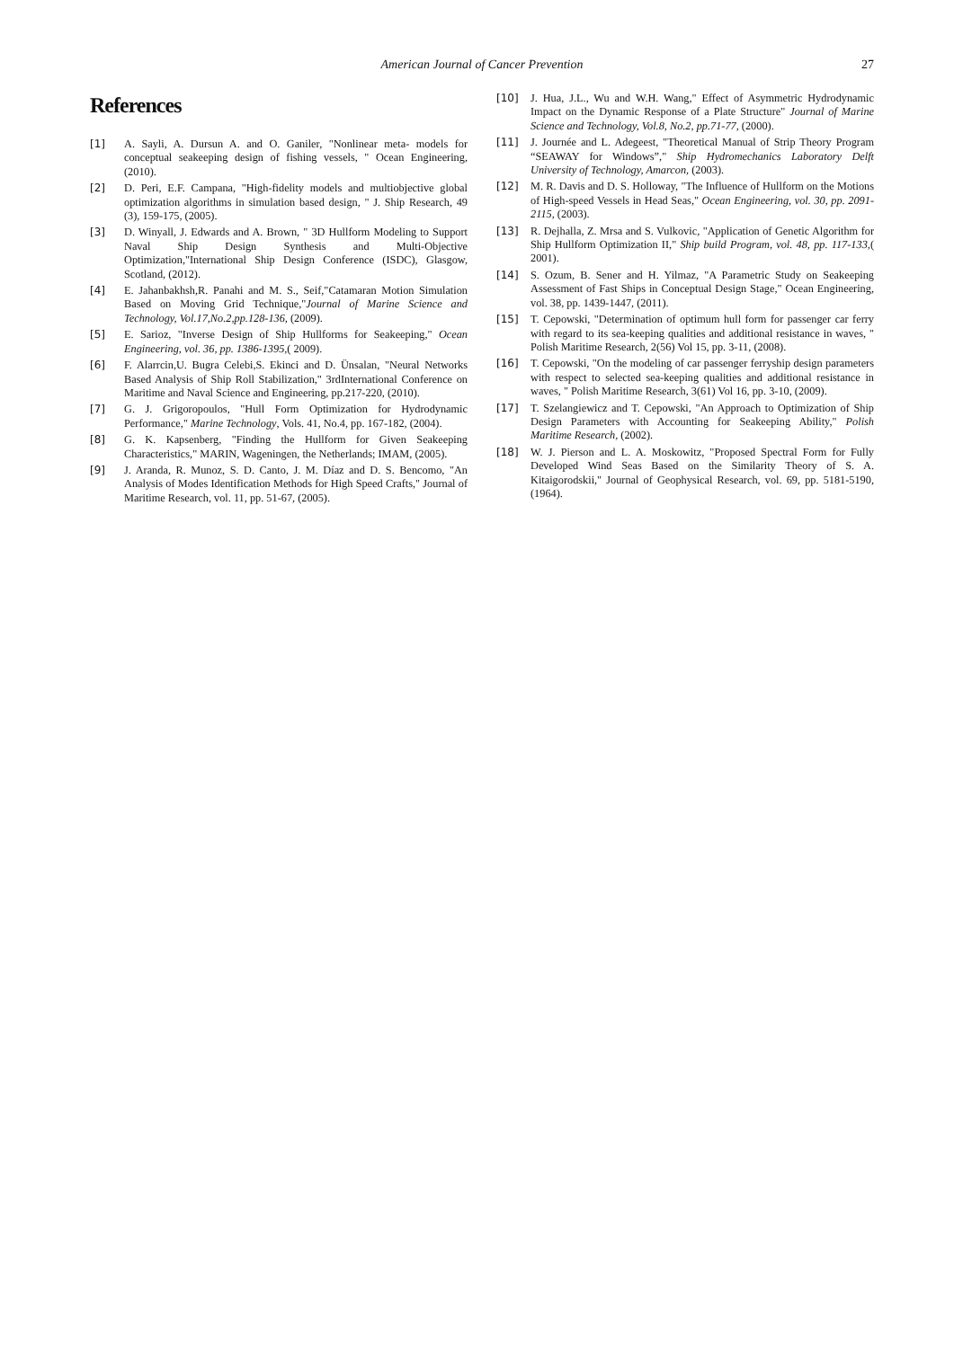American Journal of Cancer Prevention
27
References
[1] A. Sayli, A. Dursun A. and O. Ganiler, "Nonlinear meta- models for conceptual seakeeping design of fishing vessels, " Ocean Engineering, (2010).
[2] D. Peri, E.F. Campana, "High-fidelity models and multiobjective global optimization algorithms in simulation based design, " J. Ship Research, 49 (3), 159-175, (2005).
[3] D. Winyall, J. Edwards and A. Brown, " 3D Hullform Modeling to Support Naval Ship Design Synthesis and Multi-Objective Optimization,"International Ship Design Conference (ISDC), Glasgow, Scotland, (2012).
[4] E. Jahanbakhsh,R. Panahi and M. S., Seif,"Catamaran Motion Simulation Based on Moving Grid Technique,"Journal of Marine Science and Technology, Vol.17,No.2,pp.128-136, (2009).
[5] E. Sarioz, "Inverse Design of Ship Hullforms for Seakeeping," Ocean Engineering, vol. 36, pp. 1386-1395,( 2009).
[6] F. Alarrcin,U. Bugra Celebi,S. Ekinci and D. Ünsalan, "Neural Networks Based Analysis of Ship Roll Stabilization," 3rdInternational Conference on Maritime and Naval Science and Engineering, pp.217-220, (2010).
[7] G. J. Grigoropoulos, "Hull Form Optimization for Hydrodynamic Performance," Marine Technology, Vols. 41, No.4, pp. 167-182, (2004).
[8] G. K. Kapsenberg, "Finding the Hullform for Given Seakeeping Characteristics," MARIN, Wageningen, the Netherlands; IMAM, (2005).
[9] J. Aranda, R. Munoz, S. D. Canto, J. M. Díaz and D. S. Bencomo, "An Analysis of Modes Identification Methods for High Speed Crafts," Journal of Maritime Research, vol. 11, pp. 51-67, (2005).
[10] J. Hua, J.L., Wu and W.H. Wang," Effect of Asymmetric Hydrodynamic Impact on the Dynamic Response of a Plate Structure" Journal of Marine Science and Technology, Vol.8, No.2, pp.71-77, (2000).
[11] J. Journée and L. Adegeest, "Theoretical Manual of Strip Theory Program “SEAWAY for Windows”," Ship Hydromechanics Laboratory Delft University of Technology, Amarcon, (2003).
[12] M. R. Davis and D. S. Holloway, "The Influence of Hullform on the Motions of High-speed Vessels in Head Seas," Ocean Engineering, vol. 30, pp. 2091-2115, (2003).
[13] R. Dejhalla, Z. Mrsa and S. Vulkovic, "Application of Genetic Algorithm for Ship Hullform Optimization II," Ship build Program, vol. 48, pp. 117-133,( 2001).
[14] S. Ozum, B. Sener and H. Yilmaz, "A Parametric Study on Seakeeping Assessment of Fast Ships in Conceptual Design Stage," Ocean Engineering, vol. 38, pp. 1439-1447, (2011).
[15] T. Cepowski, "Determination of optimum hull form for passenger car ferry with regard to its sea-keeping qualities and additional resistance in waves, " Polish Maritime Research, 2(56) Vol 15, pp. 3-11, (2008).
[16] T. Cepowski, "On the modeling of car passenger ferryship design parameters with respect to selected sea-keeping qualities and additional resistance in waves, " Polish Maritime Research, 3(61) Vol 16, pp. 3-10, (2009).
[17] T. Szelangiewicz and T. Cepowski, "An Approach to Optimization of Ship Design Parameters with Accounting for Seakeeping Ability," Polish Maritime Research, (2002).
[18] W. J. Pierson and L. A. Moskowitz, "Proposed Spectral Form for Fully Developed Wind Seas Based on the Similarity Theory of S. A. Kitaigorodskii," Journal of Geophysical Research, vol. 69, pp. 5181-5190, (1964).